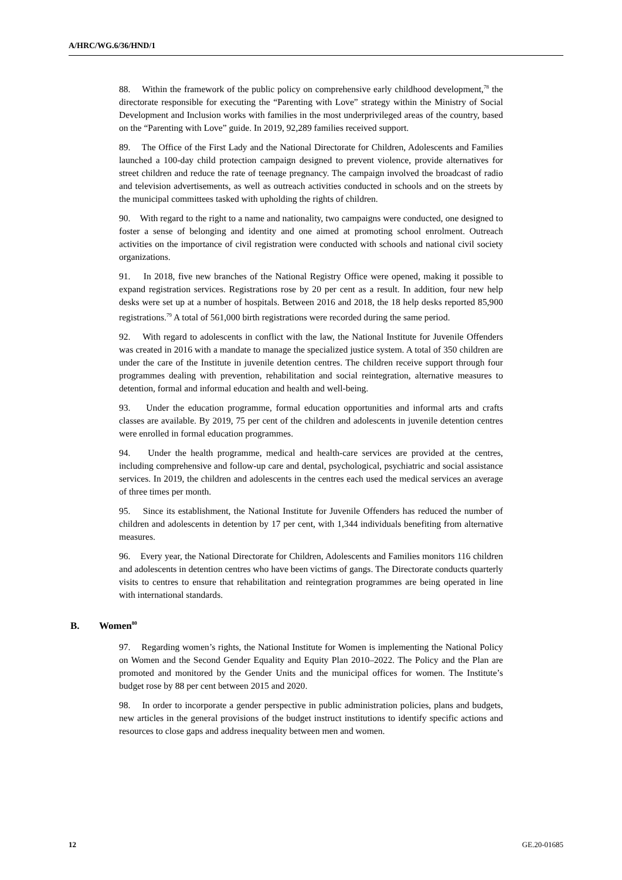A/HRC/WG.6/36/HND/1
88. Within the framework of the public policy on comprehensive early childhood development,<sup>78</sup> the directorate responsible for executing the “Parenting with Love” strategy within the Ministry of Social Development and Inclusion works with families in the most underprivileged areas of the country, based on the “Parenting with Love” guide. In 2019, 92,289 families received support.
89. The Office of the First Lady and the National Directorate for Children, Adolescents and Families launched a 100-day child protection campaign designed to prevent violence, provide alternatives for street children and reduce the rate of teenage pregnancy. The campaign involved the broadcast of radio and television advertisements, as well as outreach activities conducted in schools and on the streets by the municipal committees tasked with upholding the rights of children.
90. With regard to the right to a name and nationality, two campaigns were conducted, one designed to foster a sense of belonging and identity and one aimed at promoting school enrolment. Outreach activities on the importance of civil registration were conducted with schools and national civil society organizations.
91. In 2018, five new branches of the National Registry Office were opened, making it possible to expand registration services. Registrations rose by 20 per cent as a result. In addition, four new help desks were set up at a number of hospitals. Between 2016 and 2018, the 18 help desks reported 85,900 registrations.<sup>79</sup> A total of 561,000 birth registrations were recorded during the same period.
92. With regard to adolescents in conflict with the law, the National Institute for Juvenile Offenders was created in 2016 with a mandate to manage the specialized justice system. A total of 350 children are under the care of the Institute in juvenile detention centres. The children receive support through four programmes dealing with prevention, rehabilitation and social reintegration, alternative measures to detention, formal and informal education and health and well-being.
93. Under the education programme, formal education opportunities and informal arts and crafts classes are available. By 2019, 75 per cent of the children and adolescents in juvenile detention centres were enrolled in formal education programmes.
94. Under the health programme, medical and health-care services are provided at the centres, including comprehensive and follow-up care and dental, psychological, psychiatric and social assistance services. In 2019, the children and adolescents in the centres each used the medical services an average of three times per month.
95. Since its establishment, the National Institute for Juvenile Offenders has reduced the number of children and adolescents in detention by 17 per cent, with 1,344 individuals benefiting from alternative measures.
96. Every year, the National Directorate for Children, Adolescents and Families monitors 116 children and adolescents in detention centres who have been victims of gangs. The Directorate conducts quarterly visits to centres to ensure that rehabilitation and reintegration programmes are being operated in line with international standards.
B. Women<sup>80</sup>
97. Regarding women’s rights, the National Institute for Women is implementing the National Policy on Women and the Second Gender Equality and Equity Plan 2010–2022. The Policy and the Plan are promoted and monitored by the Gender Units and the municipal offices for women. The Institute’s budget rose by 88 per cent between 2015 and 2020.
98. In order to incorporate a gender perspective in public administration policies, plans and budgets, new articles in the general provisions of the budget instruct institutions to identify specific actions and resources to close gaps and address inequality between men and women.
12 GE.20-01685